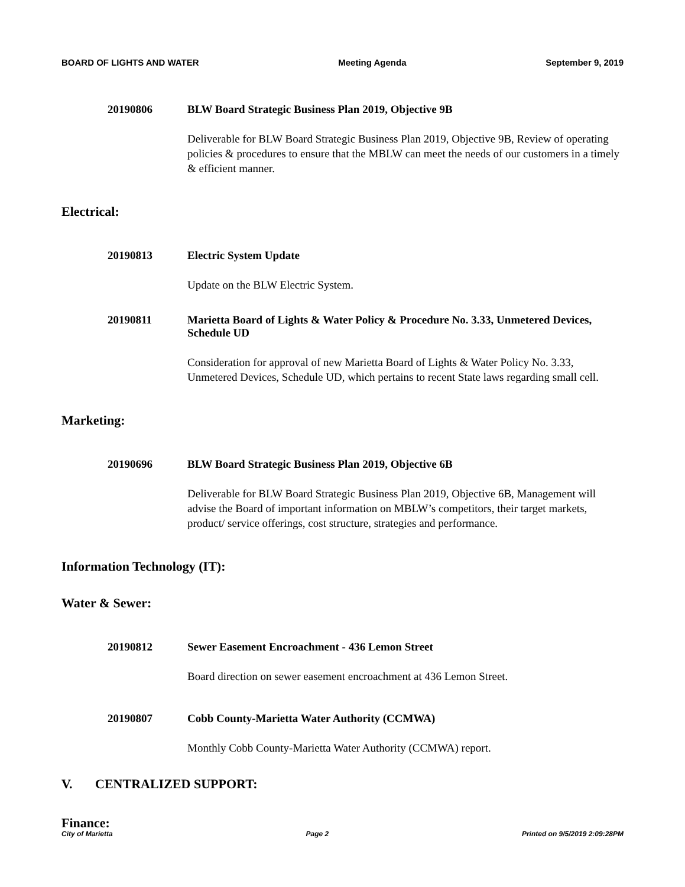BOARD OF LIGHTS AND WATER Meeting Agenda September 9, 2019
20190806 BLW Board Strategic Business Plan 2019, Objective 9B
Deliverable for BLW Board Strategic Business Plan 2019, Objective 9B, Review of operating policies & procedures to ensure that the MBLW can meet the needs of our customers in a timely & efficient manner.
Electrical:
20190813 Electric System Update
Update on the BLW Electric System.
20190811 Marietta Board of Lights & Water Policy & Procedure No. 3.33, Unmetered Devices, Schedule UD
Consideration for approval of new Marietta Board of Lights & Water Policy No. 3.33, Unmetered Devices, Schedule UD, which pertains to recent State laws regarding small cell.
Marketing:
20190696 BLW Board Strategic Business Plan 2019, Objective 6B
Deliverable for BLW Board Strategic Business Plan 2019, Objective 6B, Management will advise the Board of important information on MBLW’s competitors, their target markets, product/ service offerings, cost structure, strategies and performance.
Information Technology (IT):
Water & Sewer:
20190812 Sewer Easement Encroachment - 436 Lemon Street
Board direction on sewer easement encroachment at 436 Lemon Street.
20190807 Cobb County-Marietta Water Authority (CCMWA)
Monthly Cobb County-Marietta Water Authority (CCMWA) report.
V. CENTRALIZED SUPPORT:
Finance:
City of Marietta Page 2 Printed on 9/5/2019 2:09:28PM